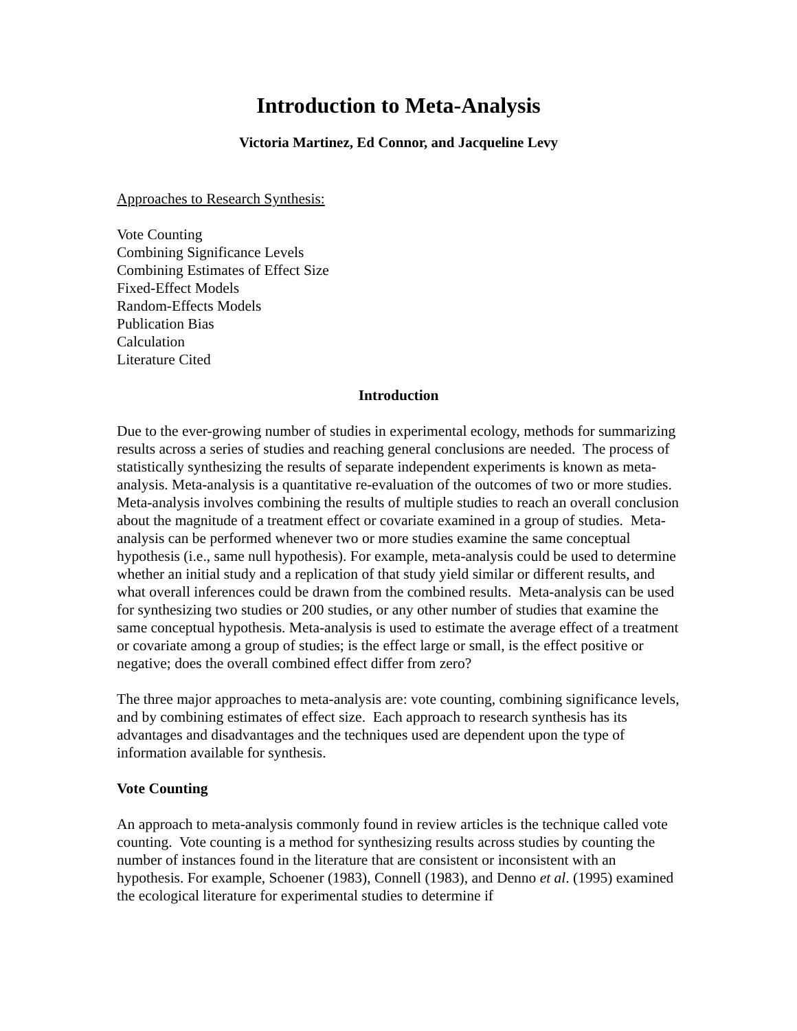Introduction to Meta-Analysis
Victoria Martinez, Ed Connor, and Jacqueline Levy
Approaches to Research Synthesis:
Vote Counting
Combining Significance Levels
Combining Estimates of Effect Size
Fixed-Effect Models
Random-Effects Models
Publication Bias
Calculation
Literature Cited
Introduction
Due to the ever-growing number of studies in experimental ecology, methods for summarizing results across a series of studies and reaching general conclusions are needed. The process of statistically synthesizing the results of separate independent experiments is known as meta-analysis. Meta-analysis is a quantitative re-evaluation of the outcomes of two or more studies. Meta-analysis involves combining the results of multiple studies to reach an overall conclusion about the magnitude of a treatment effect or covariate examined in a group of studies. Meta-analysis can be performed whenever two or more studies examine the same conceptual hypothesis (i.e., same null hypothesis). For example, meta-analysis could be used to determine whether an initial study and a replication of that study yield similar or different results, and what overall inferences could be drawn from the combined results. Meta-analysis can be used for synthesizing two studies or 200 studies, or any other number of studies that examine the same conceptual hypothesis. Meta-analysis is used to estimate the average effect of a treatment or covariate among a group of studies; is the effect large or small, is the effect positive or negative; does the overall combined effect differ from zero?
The three major approaches to meta-analysis are: vote counting, combining significance levels, and by combining estimates of effect size. Each approach to research synthesis has its advantages and disadvantages and the techniques used are dependent upon the type of information available for synthesis.
Vote Counting
An approach to meta-analysis commonly found in review articles is the technique called vote counting. Vote counting is a method for synthesizing results across studies by counting the number of instances found in the literature that are consistent or inconsistent with an hypothesis. For example, Schoener (1983), Connell (1983), and Denno et al. (1995) examined the ecological literature for experimental studies to determine if